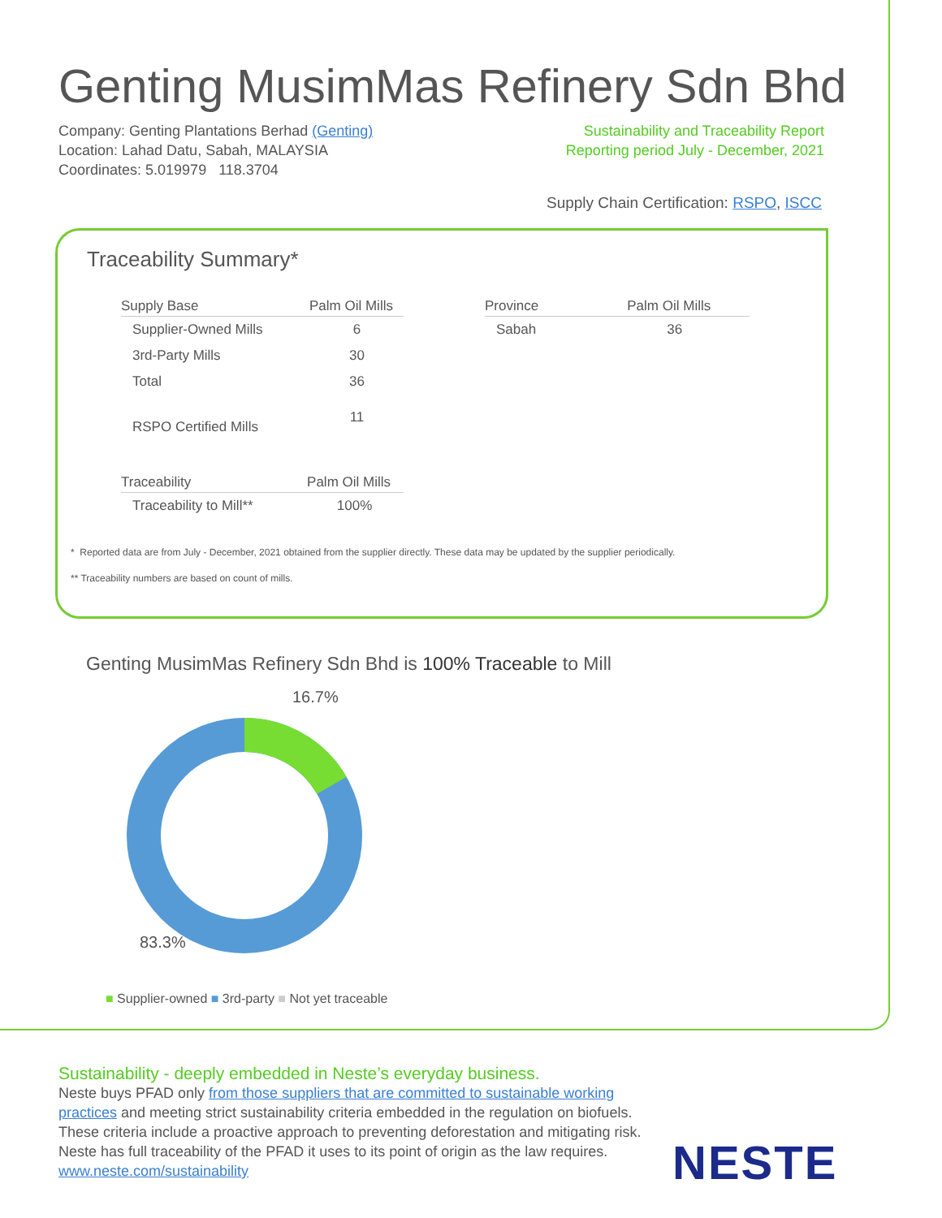Genting MusimMas Refinery Sdn Bhd
Company: Genting Plantations Berhad (Genting)
Location: Lahad Datu, Sabah, MALAYSIA
Coordinates: 5.019979 118.3704
Sustainability and Traceability Report
Reporting period July - December, 2021
Supply Chain Certification: RSPO, ISCC
Traceability Summary*
| Supply Base | Palm Oil Mills |
| --- | --- |
| Supplier-Owned Mills | 6 |
| 3rd-Party Mills | 30 |
| Total | 36 |
| RSPO Certified Mills | 11 |
| Traceability | Palm Oil Mills |
| --- | --- |
| Traceability to Mill** | 100% |
| Province | Palm Oil Mills |
| --- | --- |
| Sabah | 36 |
* Reported data are from July - December, 2021 obtained from the supplier directly. These data may be updated by the supplier periodically.
** Traceability numbers are based on count of mills.
Genting MusimMas Refinery Sdn Bhd is 100% Traceable to Mill
16.7%
83.3%
■ Supplier-owned ■ 3rd-party ■ Not yet traceable
Sustainability - deeply embedded in Neste’s everyday business.
Neste buys PFAD only from those suppliers that are committed to sustainable working practices and meeting strict sustainability criteria embedded in the regulation on biofuels. These criteria include a proactive approach to preventing deforestation and mitigating risk. Neste has full traceability of the PFAD it uses to its point of origin as the law requires.
www.neste.com/sustainability
NESTE